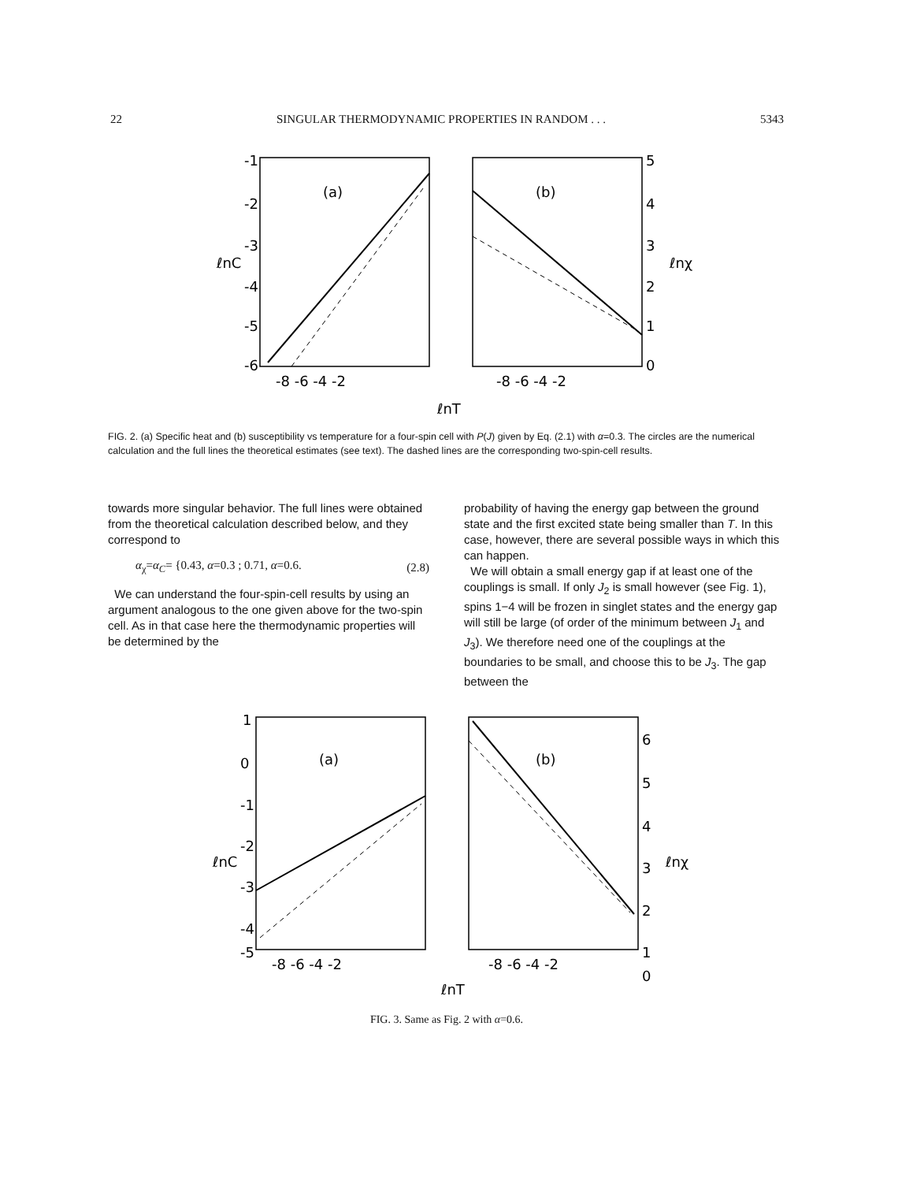22 SINGULAR THERMODYNAMIC PROPERTIES IN RANDOM . . . 5343
-1
-2
-3
-4
-5
-6
(a)
(b)
5
4
3
2
1
0
-8 -6 -4 -2
-8 -6 -4 -2
ℓnC
ℓnχ
ℓnT
FIG. 2. (a) Specific heat and (b) susceptibility vs temperature for a four-spin cell with P(J) given by Eq. (2.1) with α=0.3. The circles are the numerical calculation and the full lines the theoretical estimates (see text). The dashed lines are the corresponding two-spin-cell results.
towards more singular behavior. The full lines were obtained from the theoretical calculation described below, and they correspond to
α<sub>χ</sub>=α<sub>C</sub>= {0.43, α=0.3 ; 0.71, α=0.6. (2.8)
We can understand the four-spin-cell results by using an argument analogous to the one given above for the two-spin cell. As in that case here the thermodynamic properties will be determined by the
probability of having the energy gap between the ground state and the first excited state being smaller than T. In this case, however, there are several possible ways in which this can happen.
We will obtain a small energy gap if at least one of the couplings is small. If only J<sub>2</sub> is small however (see Fig. 1), spins 1−4 will be frozen in singlet states and the energy gap will still be large (of order of the minimum between J<sub>1</sub> and J<sub>3</sub>). We therefore need one of the couplings at the boundaries to be small, and choose this to be J<sub>3</sub>. The gap between the
1
0
-1
-2
-3
-4
-5
(a)
(b)
6
5
4
3
2
1
0
-8 -6 -4 -2
-8 -6 -4 -2
ℓnC
ℓnχ
ℓnT
FIG. 3. Same as Fig. 2 with α=0.6.